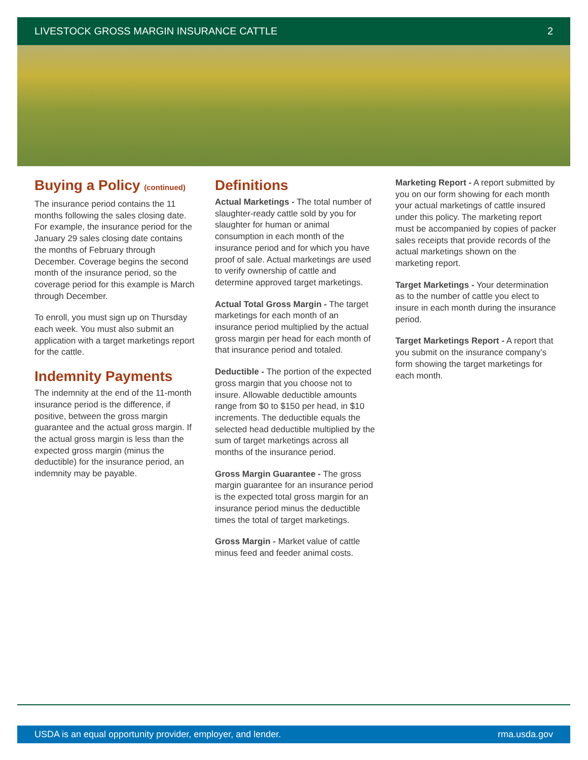LIVESTOCK GROSS MARGIN INSURANCE CATTLE 2
Buying a Policy (continued)
The insurance period contains the 11 months following the sales closing date. For example, the insurance period for the January 29 sales closing date contains the months of February through December. Coverage begins the second month of the insurance period, so the coverage period for this example is March through December.
To enroll, you must sign up on Thursday each week. You must also submit an application with a target marketings report for the cattle.
Indemnity Payments
The indemnity at the end of the 11-month insurance period is the difference, if positive, between the gross margin guarantee and the actual gross margin. If the actual gross margin is less than the expected gross margin (minus the deductible) for the insurance period, an indemnity may be payable.
Definitions
Actual Marketings - The total number of slaughter-ready cattle sold by you for slaughter for human or animal consumption in each month of the insurance period and for which you have proof of sale. Actual marketings are used to verify ownership of cattle and determine approved target marketings.
Actual Total Gross Margin - The target marketings for each month of an insurance period multiplied by the actual gross margin per head for each month of that insurance period and totaled.
Deductible - The portion of the expected gross margin that you choose not to insure. Allowable deductible amounts range from $0 to $150 per head, in $10 increments. The deductible equals the selected head deductible multiplied by the sum of target marketings across all months of the insurance period.
Gross Margin Guarantee - The gross margin guarantee for an insurance period is the expected total gross margin for an insurance period minus the deductible times the total of target marketings.
Gross Margin - Market value of cattle minus feed and feeder animal costs.
Marketing Report - A report submitted by you on our form showing for each month your actual marketings of cattle insured under this policy. The marketing report must be accompanied by copies of packer sales receipts that provide records of the actual marketings shown on the marketing report.
Target Marketings - Your determination as to the number of cattle you elect to insure in each month during the insurance period.
Target Marketings Report - A report that you submit on the insurance company’s form showing the target marketings for each month.
USDA is an equal opportunity provider, employer, and lender. rma.usda.gov